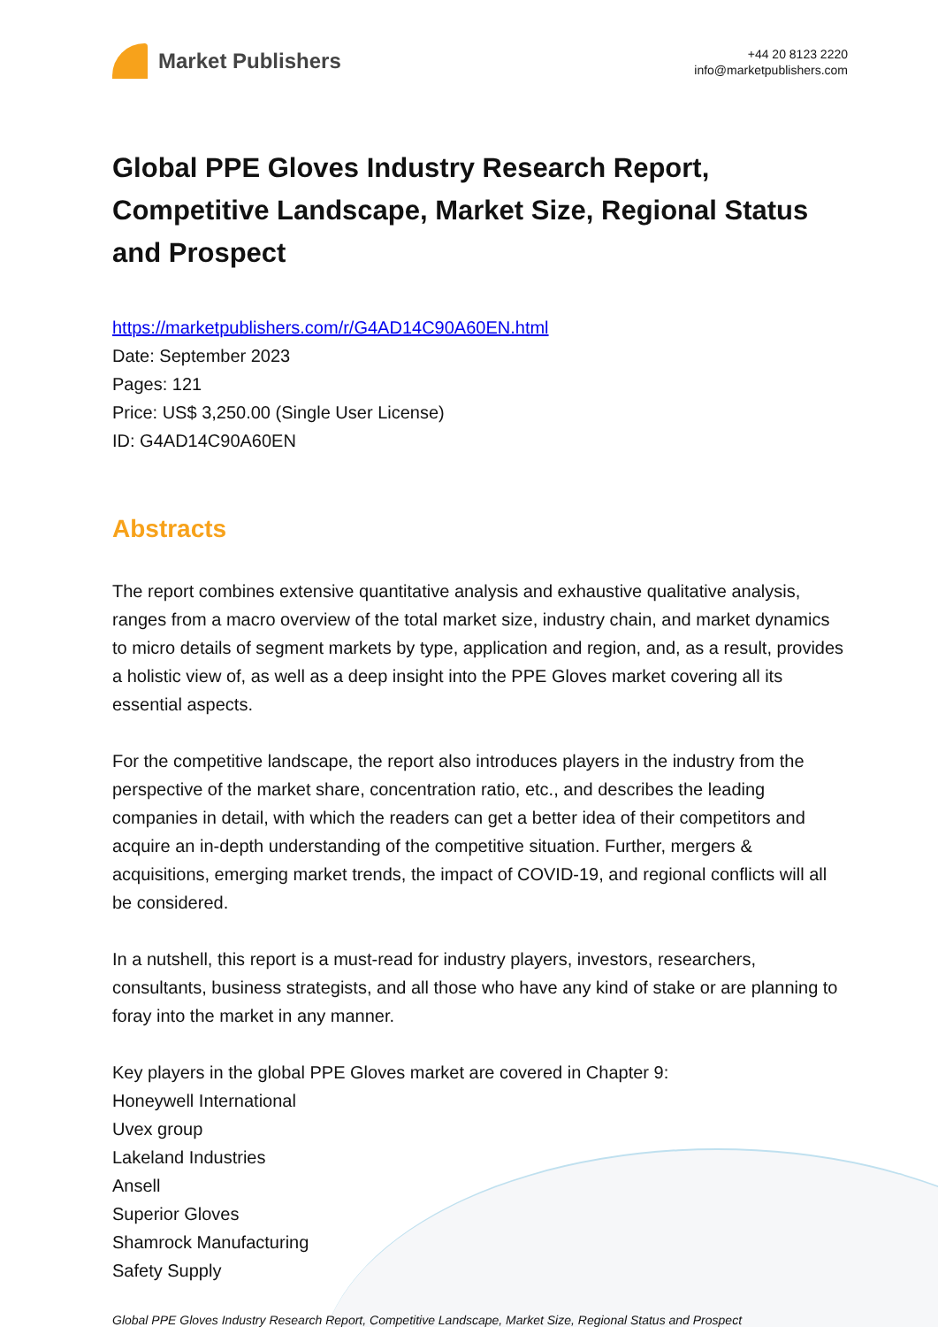Market Publishers
+44 20 8123 2220
info@marketpublishers.com
Global PPE Gloves Industry Research Report, Competitive Landscape, Market Size, Regional Status and Prospect
https://marketpublishers.com/r/G4AD14C90A60EN.html
Date: September 2023
Pages: 121
Price: US$ 3,250.00 (Single User License)
ID: G4AD14C90A60EN
Abstracts
The report combines extensive quantitative analysis and exhaustive qualitative analysis, ranges from a macro overview of the total market size, industry chain, and market dynamics to micro details of segment markets by type, application and region, and, as a result, provides a holistic view of, as well as a deep insight into the PPE Gloves market covering all its essential aspects.
For the competitive landscape, the report also introduces players in the industry from the perspective of the market share, concentration ratio, etc., and describes the leading companies in detail, with which the readers can get a better idea of their competitors and acquire an in-depth understanding of the competitive situation. Further, mergers & acquisitions, emerging market trends, the impact of COVID-19, and regional conflicts will all be considered.
In a nutshell, this report is a must-read for industry players, investors, researchers, consultants, business strategists, and all those who have any kind of stake or are planning to foray into the market in any manner.
Key players in the global PPE Gloves market are covered in Chapter 9:
Honeywell International
Uvex group
Lakeland Industries
Ansell
Superior Gloves
Shamrock Manufacturing
Safety Supply
Global PPE Gloves Industry Research Report, Competitive Landscape, Market Size, Regional Status and Prospect